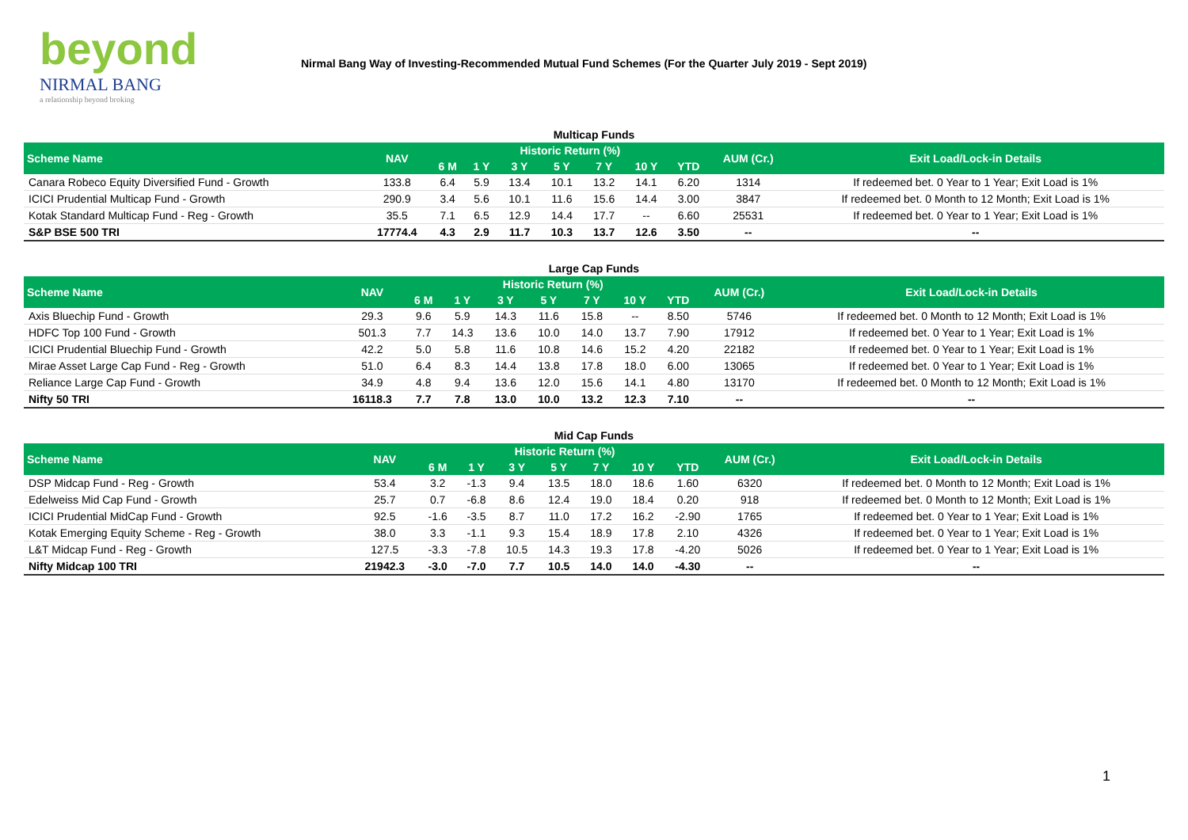beyond
NIRMAL BANG
a relationship beyond broking
Nirmal Bang Way of Investing-Recommended Mutual Fund Schemes (For the Quarter July 2019 - Sept 2019)
Multicap Funds
| Scheme Name | NAV | Historic Return (%) | | | | | | | AUM (Cr.) | Exit Load/Lock-in Details |
| --- | --- | --- | --- | --- | --- | --- | --- | --- | --- | --- |
| | | 6 M | 1 Y | 3 Y | 5 Y | 7 Y | 10 Y | YTD | | |
| Canara Robeco Equity Diversified Fund - Growth | 133.8 | 6.4 | 5.9 | 13.4 | 10.1 | 13.2 | 14.1 | 6.20 | 1314 | If redeemed bet. 0 Year to 1 Year; Exit Load is 1% |
| ICICI Prudential Multicap Fund - Growth | 290.9 | 3.4 | 5.6 | 10.1 | 11.6 | 15.6 | 14.4 | 3.00 | 3847 | If redeemed bet. 0 Month to 12 Month; Exit Load is 1% |
| Kotak Standard Multicap Fund - Reg - Growth | 35.5 | 7.1 | 6.5 | 12.9 | 14.4 | 17.7 | -- | 6.60 | 25531 | If redeemed bet. 0 Year to 1 Year; Exit Load is 1% |
| S&P BSE 500 TRI | 17774.4 | 4.3 | 2.9 | 11.7 | 10.3 | 13.7 | 12.6 | 3.50 | -- | -- |
Large Cap Funds
| Scheme Name | NAV | Historic Return (%) | | | | | | | AUM (Cr.) | Exit Load/Lock-in Details |
| --- | --- | --- | --- | --- | --- | --- | --- | --- | --- | --- |
| | | 6 M | 1 Y | 3 Y | 5 Y | 7 Y | 10 Y | YTD | | |
| Axis Bluechip Fund - Growth | 29.3 | 9.6 | 5.9 | 14.3 | 11.6 | 15.8 | -- | 8.50 | 5746 | If redeemed bet. 0 Month to 12 Month; Exit Load is 1% |
| HDFC Top 100 Fund - Growth | 501.3 | 7.7 | 14.3 | 13.6 | 10.0 | 14.0 | 13.7 | 7.90 | 17912 | If redeemed bet. 0 Year to 1 Year; Exit Load is 1% |
| ICICI Prudential Bluechip Fund - Growth | 42.2 | 5.0 | 5.8 | 11.6 | 10.8 | 14.6 | 15.2 | 4.20 | 22182 | If redeemed bet. 0 Year to 1 Year; Exit Load is 1% |
| Mirae Asset Large Cap Fund - Reg - Growth | 51.0 | 6.4 | 8.3 | 14.4 | 13.8 | 17.8 | 18.0 | 6.00 | 13065 | If redeemed bet. 0 Year to 1 Year; Exit Load is 1% |
| Reliance Large Cap Fund - Growth | 34.9 | 4.8 | 9.4 | 13.6 | 12.0 | 15.6 | 14.1 | 4.80 | 13170 | If redeemed bet. 0 Month to 12 Month; Exit Load is 1% |
| Nifty 50 TRI | 16118.3 | 7.7 | 7.8 | 13.0 | 10.0 | 13.2 | 12.3 | 7.10 | -- | -- |
Mid Cap Funds
| Scheme Name | NAV | Historic Return (%) | | | | | | | AUM (Cr.) | Exit Load/Lock-in Details |
| --- | --- | --- | --- | --- | --- | --- | --- | --- | --- | --- |
| | | 6 M | 1 Y | 3 Y | 5 Y | 7 Y | 10 Y | YTD | | |
| DSP Midcap Fund - Reg - Growth | 53.4 | 3.2 | -1.3 | 9.4 | 13.5 | 18.0 | 18.6 | 1.60 | 6320 | If redeemed bet. 0 Month to 12 Month; Exit Load is 1% |
| Edelweiss Mid Cap Fund - Growth | 25.7 | 0.7 | -6.8 | 8.6 | 12.4 | 19.0 | 18.4 | 0.20 | 918 | If redeemed bet. 0 Month to 12 Month; Exit Load is 1% |
| ICICI Prudential MidCap Fund - Growth | 92.5 | -1.6 | -3.5 | 8.7 | 11.0 | 17.2 | 16.2 | -2.90 | 1765 | If redeemed bet. 0 Year to 1 Year; Exit Load is 1% |
| Kotak Emerging Equity Scheme - Reg - Growth | 38.0 | 3.3 | -1.1 | 9.3 | 15.4 | 18.9 | 17.8 | 2.10 | 4326 | If redeemed bet. 0 Year to 1 Year; Exit Load is 1% |
| L&T Midcap Fund - Reg - Growth | 127.5 | -3.3 | -7.8 | 10.5 | 14.3 | 19.3 | 17.8 | -4.20 | 5026 | If redeemed bet. 0 Year to 1 Year; Exit Load is 1% |
| Nifty Midcap 100 TRI | 21942.3 | -3.0 | -7.0 | 7.7 | 10.5 | 14.0 | 14.0 | -4.30 | -- | -- |
1